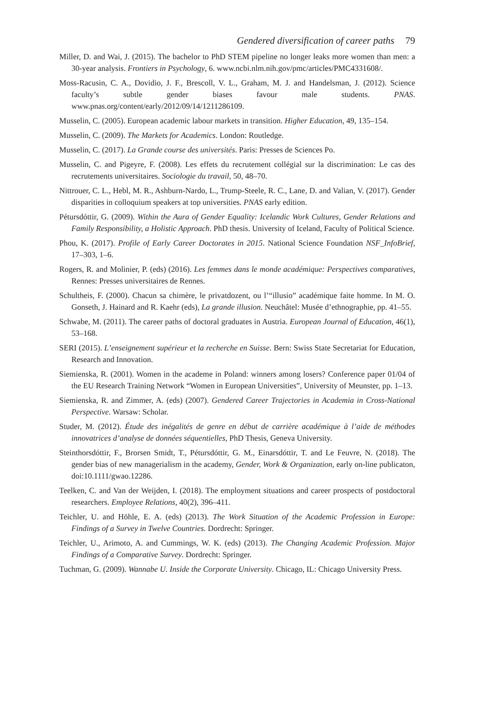Gendered diversification of career paths 79
Miller, D. and Wai, J. (2015). The bachelor to PhD STEM pipeline no longer leaks more women than men: a 30-year analysis. Frontiers in Psychology, 6. www.ncbi.nlm.nih.gov/pmc/articles/PMC4331608/.
Moss-Racusin, C. A., Dovidio, J. F., Brescoll, V. L., Graham, M. J. and Handelsman, J. (2012). Science faculty’s subtle gender biases favour male students. PNAS. www.pnas.org/content/early/2012/09/14/1211286109.
Musselin, C. (2005). European academic labour markets in transition. Higher Education, 49, 135–154.
Musselin, C. (2009). The Markets for Academics. London: Routledge.
Musselin, C. (2017). La Grande course des universités. Paris: Presses de Sciences Po.
Musselin, C. and Pigeyre, F. (2008). Les effets du recrutement collégial sur la discrimination: Le cas des recrutements universitaires. Sociologie du travail, 50, 48–70.
Nittrouer, C. L., Hebl, M. R., Ashburn-Nardo, L., Trump-Steele, R. C., Lane, D. and Valian, V. (2017). Gender disparities in colloquium speakers at top universities. PNAS early edition.
Pétursdóttir, G. (2009). Within the Aura of Gender Equality: Icelandic Work Cultures, Gender Relations and Family Responsibility, a Holistic Approach. PhD thesis. University of Iceland, Faculty of Political Science.
Phou, K. (2017). Profile of Early Career Doctorates in 2015. National Science Foundation NSF_InfoBrief, 17–303, 1–6.
Rogers, R. and Molinier, P. (eds) (2016). Les femmes dans le monde académique: Perspectives comparatives, Rennes: Presses universitaires de Rennes.
Schultheis, F. (2000). Chacun sa chimère, le privatdozent, ou l’“illusio” académique faite homme. In M. O. Gonseth, J. Hainard and R. Kaehr (eds), La grande illusion. Neuchâtel: Musée d’ethnographie, pp. 41–55.
Schwabe, M. (2011). The career paths of doctoral graduates in Austria. European Journal of Education, 46(1), 53–168.
SERI (2015). L’enseignement supérieur et la recherche en Suisse. Bern: Swiss State Secretariat for Education, Research and Innovation.
Siemienska, R. (2001). Women in the academe in Poland: winners among losers? Conference paper 01/04 of the EU Research Training Network “Women in European Universities”, University of Meunster, pp. 1–13.
Siemienska, R. and Zimmer, A. (eds) (2007). Gendered Career Trajectories in Academia in Cross-National Perspective. Warsaw: Scholar.
Studer, M. (2012). Étude des inégalités de genre en début de carrière académique à l’aide de méthodes innovatrices d’analyse de données séquentielles, PhD Thesis, Geneva University.
Steinthorsdóttir, F., Brorsen Smidt, T., Pétursdóttir, G. M., Einarsdóttir, T. and Le Feuvre, N. (2018). The gender bias of new managerialism in the academy, Gender, Work & Organization, early on-line publicaton, doi:10.1111/gwao.12286.
Teelken, C. and Van der Weijden, I. (2018). The employment situations and career prospects of postdoctoral researchers. Employee Relations, 40(2), 396–411.
Teichler, U. and Höhle, E. A. (eds) (2013). The Work Situation of the Academic Profession in Europe: Findings of a Survey in Twelve Countries. Dordrecht: Springer.
Teichler, U., Arimoto, A. and Cummings, W. K. (eds) (2013). The Changing Academic Profession. Major Findings of a Comparative Survey. Dordrecht: Springer.
Tuchman, G. (2009). Wannabe U. Inside the Corporate University. Chicago, IL: Chicago University Press.